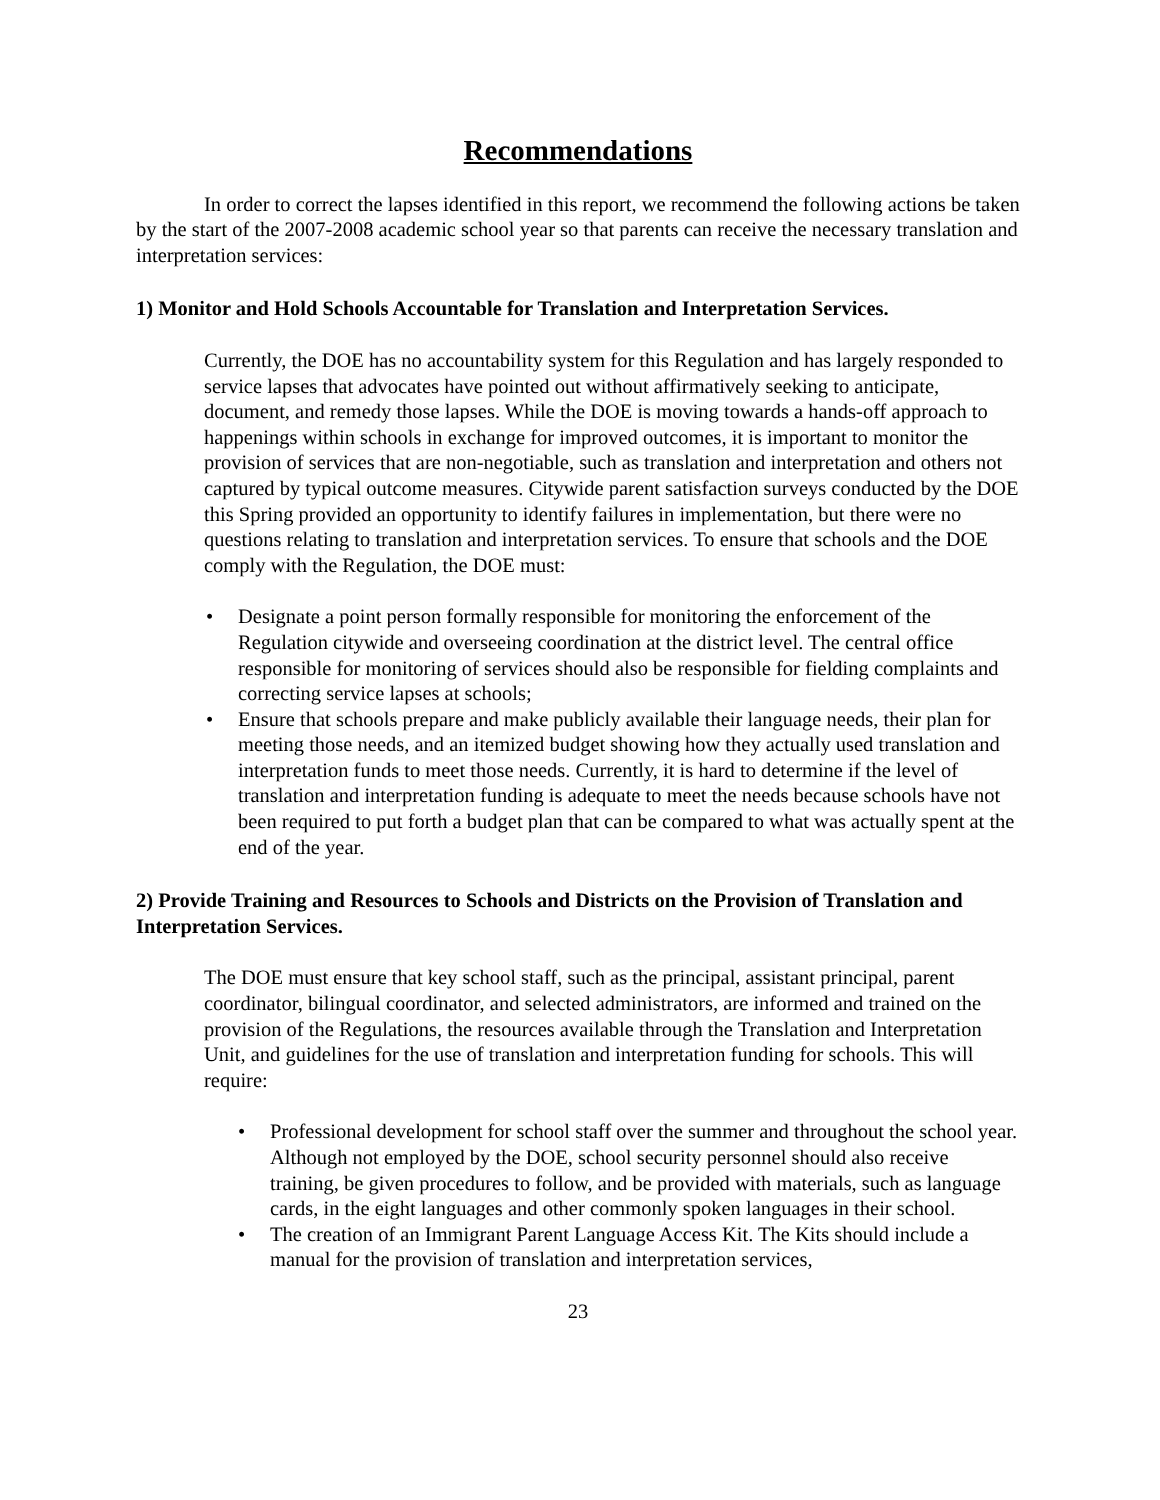Recommendations
In order to correct the lapses identified in this report, we recommend the following actions be taken by the start of the 2007-2008 academic school year so that parents can receive the necessary translation and interpretation services:
1) Monitor and Hold Schools Accountable for Translation and Interpretation Services.
Currently, the DOE has no accountability system for this Regulation and has largely responded to service lapses that advocates have pointed out without affirmatively seeking to anticipate, document, and remedy those lapses. While the DOE is moving towards a hands-off approach to happenings within schools in exchange for improved outcomes, it is important to monitor the provision of services that are non-negotiable, such as translation and interpretation and others not captured by typical outcome measures. Citywide parent satisfaction surveys conducted by the DOE this Spring provided an opportunity to identify failures in implementation, but there were no questions relating to translation and interpretation services. To ensure that schools and the DOE comply with the Regulation, the DOE must:
• Designate a point person formally responsible for monitoring the enforcement of the Regulation citywide and overseeing coordination at the district level. The central office responsible for monitoring of services should also be responsible for fielding complaints and correcting service lapses at schools;
• Ensure that schools prepare and make publicly available their language needs, their plan for meeting those needs, and an itemized budget showing how they actually used translation and interpretation funds to meet those needs. Currently, it is hard to determine if the level of translation and interpretation funding is adequate to meet the needs because schools have not been required to put forth a budget plan that can be compared to what was actually spent at the end of the year.
2) Provide Training and Resources to Schools and Districts on the Provision of Translation and Interpretation Services.
The DOE must ensure that key school staff, such as the principal, assistant principal, parent coordinator, bilingual coordinator, and selected administrators, are informed and trained on the provision of the Regulations, the resources available through the Translation and Interpretation Unit, and guidelines for the use of translation and interpretation funding for schools. This will require:
• Professional development for school staff over the summer and throughout the school year. Although not employed by the DOE, school security personnel should also receive training, be given procedures to follow, and be provided with materials, such as language cards, in the eight languages and other commonly spoken languages in their school.
• The creation of an Immigrant Parent Language Access Kit. The Kits should include a manual for the provision of translation and interpretation services,
23